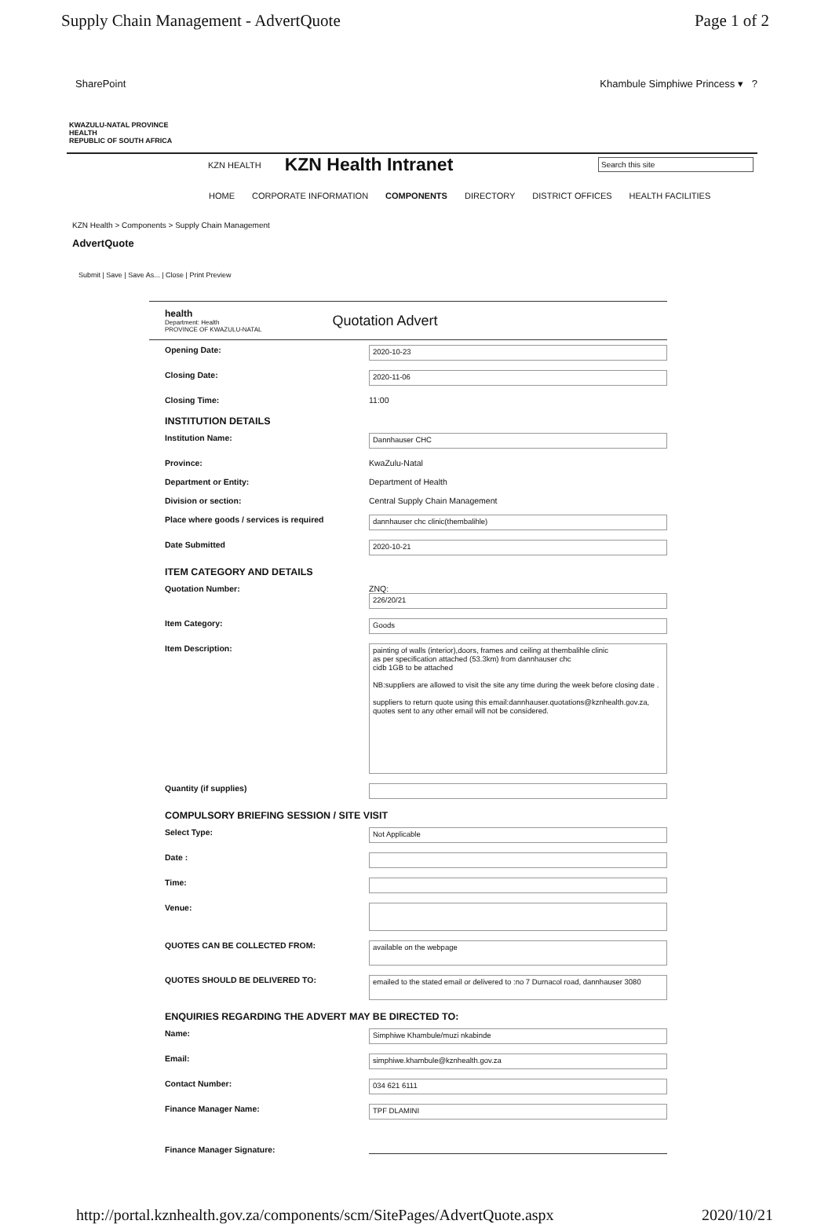Supply Chain Management - AdvertQuote Page 1 of 2
SharePoint Khambule Simphiwe Princess ▾ ?
KWAZULU-NATAL PROVINCE
HEALTH
REPUBLIC OF SOUTH AFRICA
KZN HEALTH KZN Health Intranet
Search this site
HOME CORPORATE INFORMATION COMPONENTS DIRECTORY DISTRICT OFFICES HEALTH FACILITIES
KZN Health > Components > Supply Chain Management
AdvertQuote
Submit | Save | Save As... | Close | Print Preview
health
Department: Health
PROVINCE OF KWAZULU-NATAL
Quotation Advert
Opening Date: 2020-10-23
Closing Date: 2020-11-06
Closing Time: 11:00
INSTITUTION DETAILS
Institution Name: Dannhauser CHC
Province: KwaZulu-Natal
Department or Entity: Department of Health
Division or section: Central Supply Chain Management
Place where goods / services is required dannhauser chc clinic(thembalihle)
Date Submitted 2020-10-21
ITEM CATEGORY AND DETAILS
Quotation Number: ZNQ:
226/20/21
Item Category: Goods
Item Description:
painting of walls (interior),doors, frames and ceiling at thembalihle clinic
as per specification attached (53.3km) from dannhauser chc
cidb 1GB to be attached
NB:suppliers are allowed to visit the site any time during the week before closing date .
suppliers to return quote using this email:dannhauser.quotations@kznhealth.gov.za, quotes sent to any other email will not be considered.
Quantity (if supplies)
COMPULSORY BRIEFING SESSION / SITE VISIT
Select Type: Not Applicable
Date :
Time:
Venue:
QUOTES CAN BE COLLECTED FROM:
available on the webpage
QUOTES SHOULD BE DELIVERED TO:
emailed to the stated email or delivered to :no 7 Durnacol road, dannhauser 3080
ENQUIRIES REGARDING THE ADVERT MAY BE DIRECTED TO:
Name: Simphiwe Khambule/muzi nkabinde
Email: simphiwe.khambule@kznhealth.gov.za
Contact Number: 034 621 6111
Finance Manager Name: TPF DLAMINI
Finance Manager Signature:
http://portal.kznhealth.gov.za/components/scm/SitePages/AdvertQuote.aspx 2020/10/21